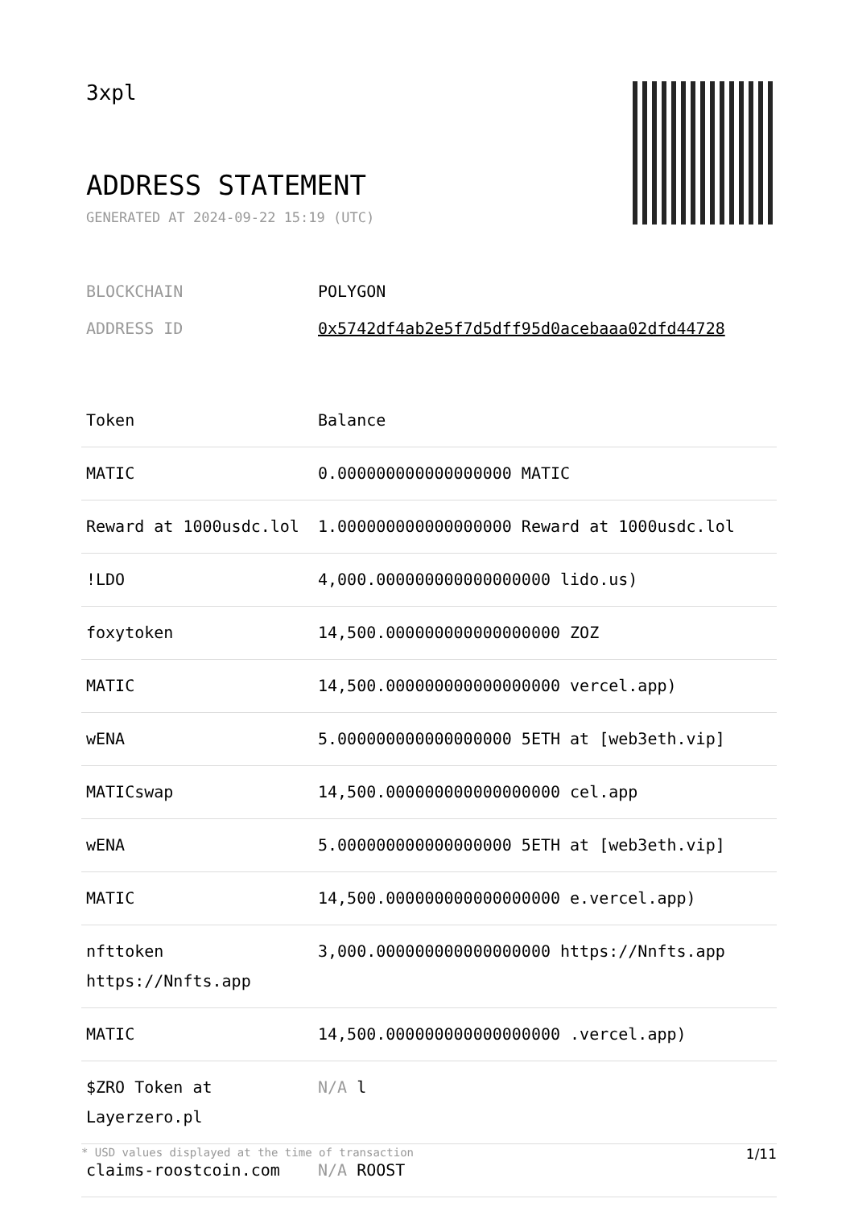3xpl
ADDRESS STATEMENT
GENERATED AT 2024-09-22 15:19 (UTC)
BLOCKCHAIN POLYGON
ADDRESS ID 0x5742df4ab2e5f7d5dff95d0acebaaa02dfd44728
| Token | Balance |
| --- | --- |
| MATIC | 0.000000000000000000 MATIC |
| Reward at 1000usdc.lol | 1.000000000000000000 Reward at 1000usdc.lol |
| !LDO | 4,000.000000000000000000 lido.us) |
| foxytoken | 14,500.000000000000000000 ZOZ |
| MATIC | 14,500.000000000000000000 vercel.app) |
| wENA | 5.000000000000000000 5ETH at [web3eth.vip] |
| MATICswap | 14,500.000000000000000000 cel.app |
| wENA | 5.000000000000000000 5ETH at [web3eth.vip] |
| MATIC | 14,500.000000000000000000 e.vercel.app) |
| nfttoken https://Nnfts.app | 3,000.000000000000000000 https://Nnfts.app |
| MATIC | 14,500.000000000000000000 .vercel.app) |
| $ZRO Token at Layerzero.pl | N/A l |
| claims-roostcoin.com | N/A ROOST |
* USD values displayed at the time of transaction 1/11